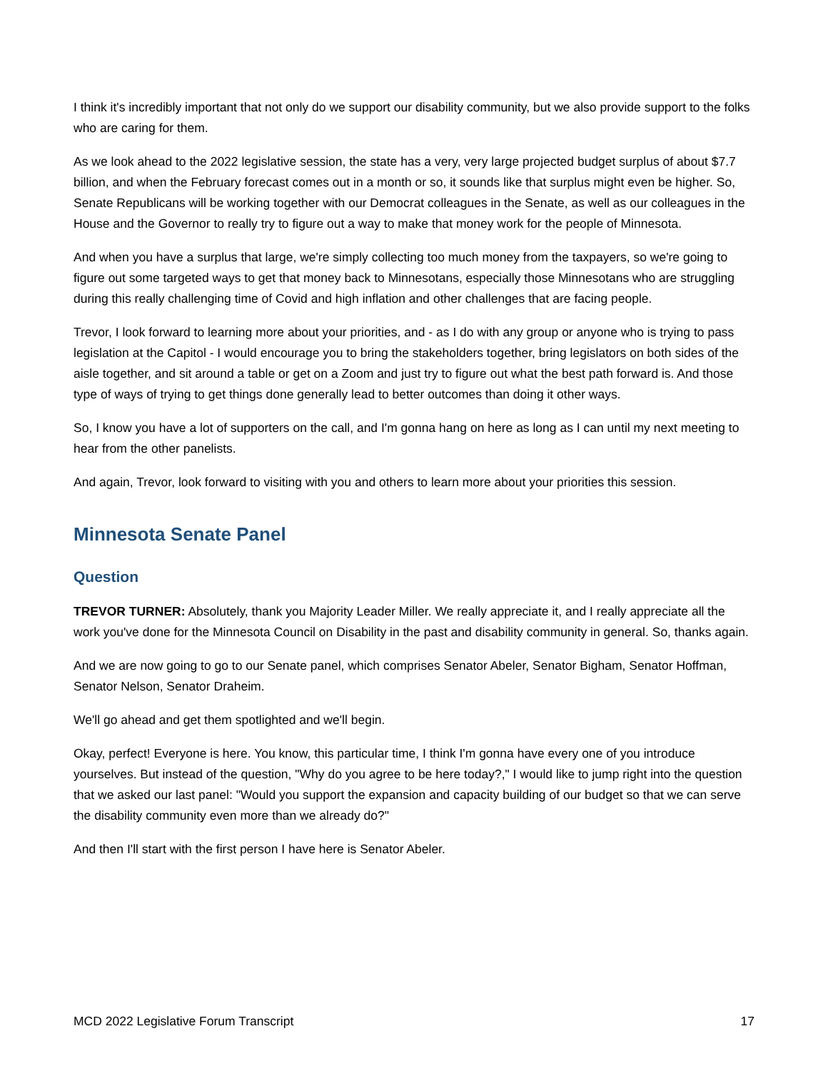I think it's incredibly important that not only do we support our disability community, but we also provide support to the folks who are caring for them.
As we look ahead to the 2022 legislative session, the state has a very, very large projected budget surplus of about $7.7 billion, and when the February forecast comes out in a month or so, it sounds like that surplus might even be higher. So, Senate Republicans will be working together with our Democrat colleagues in the Senate, as well as our colleagues in the House and the Governor to really try to figure out a way to make that money work for the people of Minnesota.
And when you have a surplus that large, we're simply collecting too much money from the taxpayers, so we're going to figure out some targeted ways to get that money back to Minnesotans, especially those Minnesotans who are struggling during this really challenging time of Covid and high inflation and other challenges that are facing people.
Trevor, I look forward to learning more about your priorities, and - as I do with any group or anyone who is trying to pass legislation at the Capitol - I would encourage you to bring the stakeholders together, bring legislators on both sides of the aisle together, and sit around a table or get on a Zoom and just try to figure out what the best path forward is. And those type of ways of trying to get things done generally lead to better outcomes than doing it other ways.
So, I know you have a lot of supporters on the call, and I'm gonna hang on here as long as I can until my next meeting to hear from the other panelists.
And again, Trevor, look forward to visiting with you and others to learn more about your priorities this session.
Minnesota Senate Panel
Question
TREVOR TURNER: Absolutely, thank you Majority Leader Miller. We really appreciate it, and I really appreciate all the work you've done for the Minnesota Council on Disability in the past and disability community in general. So, thanks again.
And we are now going to go to our Senate panel, which comprises Senator Abeler, Senator Bigham, Senator Hoffman, Senator Nelson, Senator Draheim.
We'll go ahead and get them spotlighted and we'll begin.
Okay, perfect! Everyone is here. You know, this particular time, I think I'm gonna have every one of you introduce yourselves. But instead of the question, "Why do you agree to be here today?," I would like to jump right into the question that we asked our last panel: "Would you support the expansion and capacity building of our budget so that we can serve the disability community even more than we already do?"
And then I'll start with the first person I have here is Senator Abeler.
MCD 2022 Legislative Forum Transcript 17